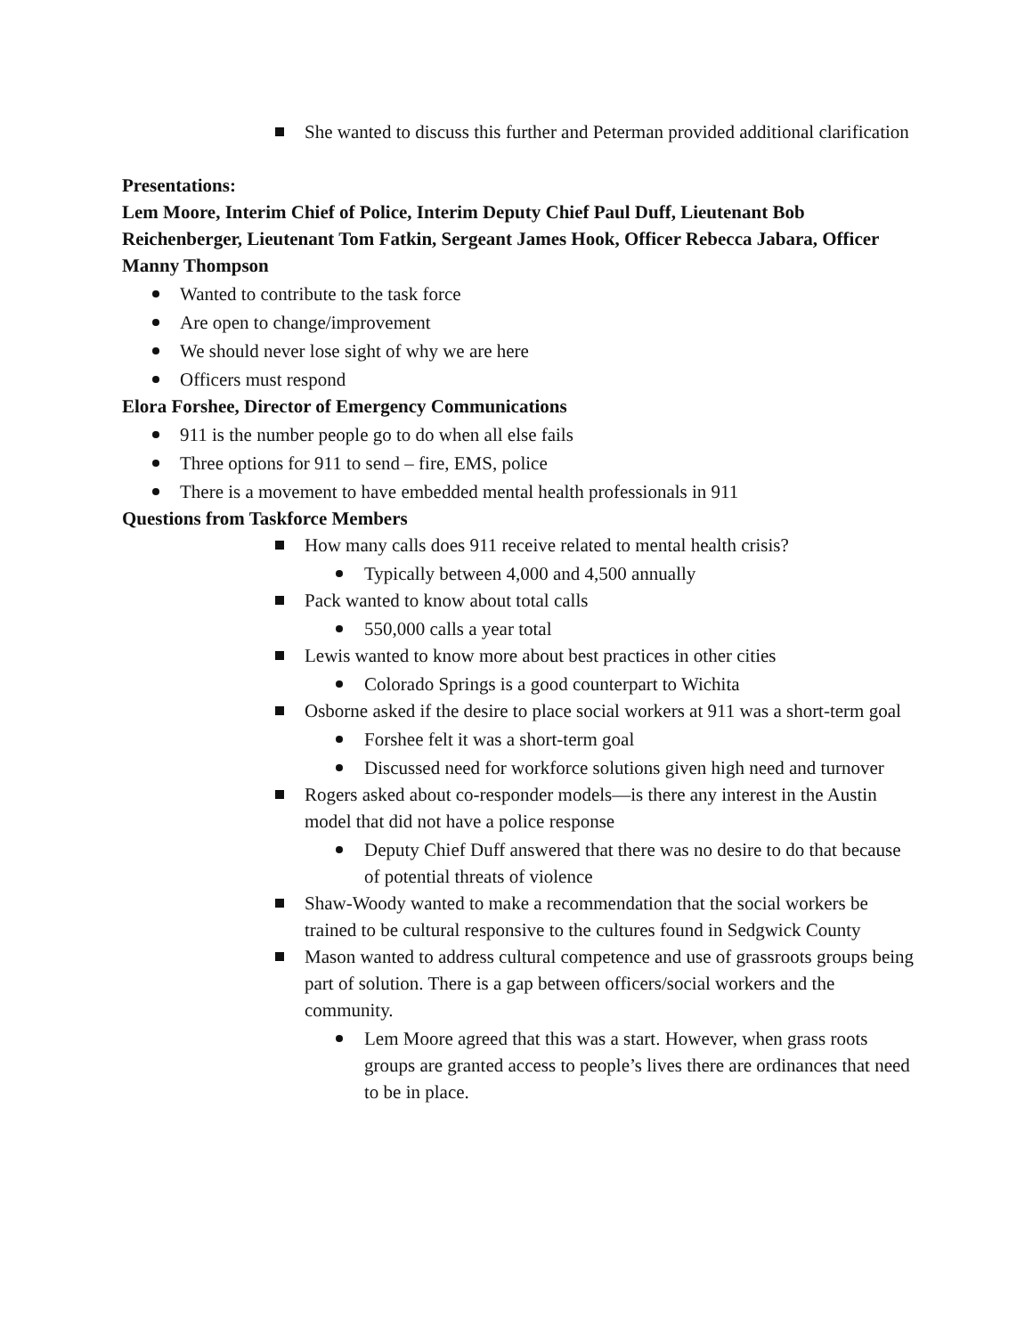She wanted to discuss this further and Peterman provided additional clarification
Presentations:
Lem Moore, Interim Chief of Police, Interim Deputy Chief Paul Duff, Lieutenant Bob Reichenberger, Lieutenant Tom Fatkin, Sergeant James Hook, Officer Rebecca Jabara, Officer Manny Thompson
Wanted to contribute to the task force
Are open to change/improvement
We should never lose sight of why we are here
Officers must respond
Elora Forshee, Director of Emergency Communications
911 is the number people go to do when all else fails
Three options for 911 to send – fire, EMS, police
There is a movement to have embedded mental health professionals in 911
Questions from Taskforce Members
How many calls does 911 receive related to mental health crisis?
Typically between 4,000 and 4,500 annually
Pack wanted to know about total calls
550,000 calls a year total
Lewis wanted to know more about best practices in other cities
Colorado Springs is a good counterpart to Wichita
Osborne asked if the desire to place social workers at 911 was a short-term goal
Forshee felt it was a short-term goal
Discussed need for workforce solutions given high need and turnover
Rogers asked about co-responder models—is there any interest in the Austin model that did not have a police response
Deputy Chief Duff answered that there was no desire to do that because of potential threats of violence
Shaw-Woody wanted to make a recommendation that the social workers be trained to be cultural responsive to the cultures found in Sedgwick County
Mason wanted to address cultural competence and use of grassroots groups being part of solution. There is a gap between officers/social workers and the community.
Lem Moore agreed that this was a start. However, when grass roots groups are granted access to people’s lives there are ordinances that need to be in place.